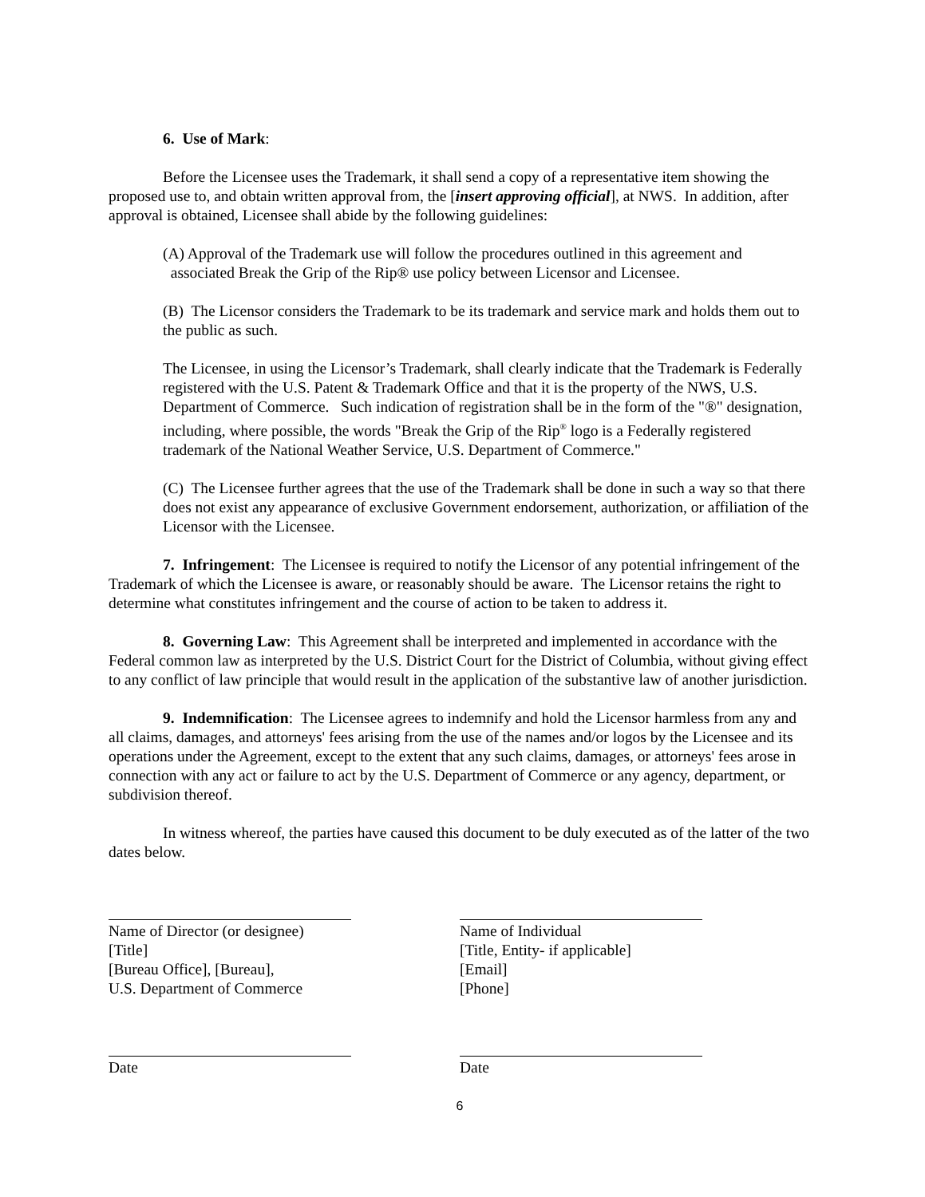6. Use of Mark:
Before the Licensee uses the Trademark, it shall send a copy of a representative item showing the proposed use to, and obtain written approval from, the [insert approving official], at NWS. In addition, after approval is obtained, Licensee shall abide by the following guidelines:
(A) Approval of the Trademark use will follow the procedures outlined in this agreement and
associated Break the Grip of the Rip® use policy between Licensor and Licensee.
(B) The Licensor considers the Trademark to be its trademark and service mark and holds them out to the public as such.
The Licensee, in using the Licensor’s Trademark, shall clearly indicate that the Trademark is Federally registered with the U.S. Patent & Trademark Office and that it is the property of the NWS, U.S. Department of Commerce. Such indication of registration shall be in the form of the "®" designation, including, where possible, the words "Break the Grip of the Rip<sup>®</sup> logo is a Federally registered trademark of the National Weather Service, U.S. Department of Commerce."
(C) The Licensee further agrees that the use of the Trademark shall be done in such a way so that there does not exist any appearance of exclusive Government endorsement, authorization, or affiliation of the Licensor with the Licensee.
7. Infringement: The Licensee is required to notify the Licensor of any potential infringement of the Trademark of which the Licensee is aware, or reasonably should be aware. The Licensor retains the right to determine what constitutes infringement and the course of action to be taken to address it.
8. Governing Law: This Agreement shall be interpreted and implemented in accordance with the Federal common law as interpreted by the U.S. District Court for the District of Columbia, without giving effect to any conflict of law principle that would result in the application of the substantive law of another jurisdiction.
9. Indemnification: The Licensee agrees to indemnify and hold the Licensor harmless from any and all claims, damages, and attorneys' fees arising from the use of the names and/or logos by the Licensee and its operations under the Agreement, except to the extent that any such claims, damages, or attorneys' fees arose in connection with any act or failure to act by the U.S. Department of Commerce or any agency, department, or subdivision thereof.
In witness whereof, the parties have caused this document to be duly executed as of the latter of the two dates below.
Name of Director (or designee)
[Title]
[Bureau Office], [Bureau],
U.S. Department of Commerce
Name of Individual
[Title, Entity- if applicable]
[Email]
[Phone]
Date Date
6